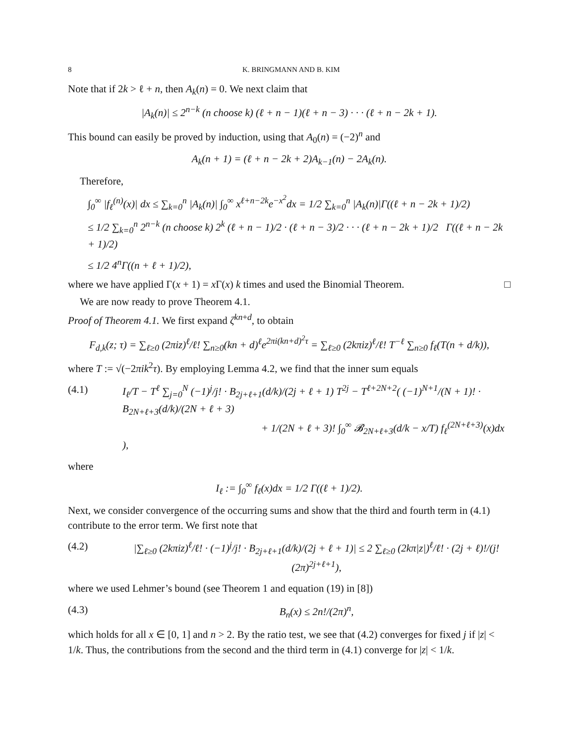8 K. BRINGMANN AND B. KIM
Note that if 2k > ℓ + n, then A<sub>k</sub>(n) = 0. We next claim that
|A<sub>k</sub>(n)| ≤ 2<sup>n−k</sup> (n choose k) (ℓ + n − 1)(ℓ + n − 3) · · · (ℓ + n − 2k + 1).
This bound can easily be proved by induction, using that A<sub>0</sub>(n) = (−2)<sup>n</sup> and
A<sub>k</sub>(n + 1) = (ℓ + n − 2k + 2)A<sub>k−1</sub>(n) − 2A<sub>k</sub>(n).
Therefore,
∫<sub>0</sub><sup>∞</sup> |f<sub>ℓ</sub><sup>(n)</sup>(x)| dx ≤ ∑<sub>k=0</sub><sup>n</sup> |A<sub>k</sub>(n)| ∫<sub>0</sub><sup>∞</sup> x<sup>ℓ+n−2k</sup>e<sup>−x<sup>2</sup></sup>dx = 1/2 ∑<sub>k=0</sub><sup>n</sup> |A<sub>k</sub>(n)|Γ((ℓ + n − 2k + 1)/2)
≤ 1/2 ∑<sub>k=0</sub><sup>n</sup> 2<sup>n−k</sup> (n choose k) 2<sup>k</sup> (ℓ + n − 1)/2 · (ℓ + n − 3)/2 · · · (ℓ + n − 2k + 1)/2 Γ((ℓ + n − 2k + 1)/2)
≤ 1/2 4<sup>n</sup>Γ((n + ℓ + 1)/2),
where we have applied Γ(x + 1) = x Γ(x) k times and used the Binomial Theorem. □
We are now ready to prove Theorem 4.1.
Proof of Theorem 4.1. We first expand ζ<sup>kn+d</sup>, to obtain
F<sub>d,k</sub>(z; τ) = ∑<sub>ℓ≥0</sub> (2πiz)<sup>ℓ</sup>/ℓ! ∑<sub>n≥0</sub>(kn + d)<sup>ℓ</sup>e<sup>2πi(kn+d)<sup>2</sup>τ</sup> = ∑<sub>ℓ≥0</sub> (2kπiz)<sup>ℓ</sup>/ℓ! T<sup>−ℓ</sup> ∑<sub>n≥0</sub> f<sub>ℓ</sub>(T(n + d/k)),
where T := √(−2πik<sup>2</sup>τ). By employing Lemma 4.2, we find that the inner sum equals
(4.1) I<sub>ℓ</sub>/T − T<sup>ℓ</sup> ∑<sub>j=0</sub><sup>N</sup> (−1)<sup>j</sup>/j! · B<sub>2j+ℓ+1</sub>(d/k)/(2j + ℓ + 1) T<sup>2j</sup> − T<sup>ℓ+2N+2</sup>( (−1)<sup>N+1</sup>/(N + 1)! · B<sub>2N+ℓ+3</sub>(d/k)/(2N + ℓ + 3)
+ 1/(2N + ℓ + 3)! ∫<sub>0</sub><sup>∞</sup> 𝓑<sub>2N+ℓ+3</sub>(d/k − x/T) f<sub>ℓ</sub><sup>(2N+ℓ+3)</sup>(x)dx ),
where
I<sub>ℓ</sub> := ∫<sub>0</sub><sup>∞</sup> f<sub>ℓ</sub>(x)dx = 1/2 Γ((ℓ + 1)/2).
Next, we consider convergence of the occurring sums and show that the third and fourth term in (4.1) contribute to the error term. We first note that
(4.2) |∑<sub>ℓ≥0</sub> (2kπiz)<sup>ℓ</sup>/ℓ! · (−1)<sup>j</sup>/j! · B<sub>2j+ℓ+1</sub>(d/k)/(2j + ℓ + 1)| ≤ 2 ∑<sub>ℓ≥0</sub> (2kπ|z|)<sup>ℓ</sup>/ℓ! · (2j + ℓ)!/(j!(2π)<sup>2j+ℓ+1</sup>),
where we used Lehmer’s bound (see Theorem 1 and equation (19) in [8])
(4.3) B<sub>n</sub>(x) ≤ 2n!/(2π)<sup>n</sup>,
which holds for all x ∈ [0, 1] and n > 2. By the ratio test, we see that (4.2) converges for fixed j if |z| < 1/k. Thus, the contributions from the second and the third term in (4.1) converge for |z| < 1/k.